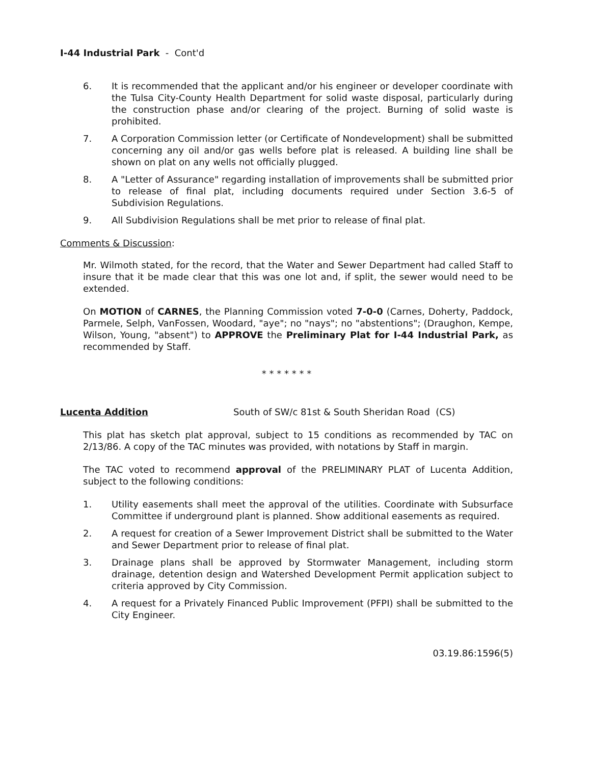I-44 Industrial Park - Cont'd
6. It is recommended that the applicant and/or his engineer or developer coordinate with the Tulsa City-County Health Department for solid waste disposal, particularly during the construction phase and/or clearing of the project. Burning of solid waste is prohibited.
7. A Corporation Commission letter (or Certificate of Nondevelopment) shall be submitted concerning any oil and/or gas wells before plat is released. A building line shall be shown on plat on any wells not officially plugged.
8. A "Letter of Assurance" regarding installation of improvements shall be submitted prior to release of final plat, including documents required under Section 3.6-5 of Subdivision Regulations.
9. All Subdivision Regulations shall be met prior to release of final plat.
Comments & Discussion:
Mr. Wilmoth stated, for the record, that the Water and Sewer Department had called Staff to insure that it be made clear that this was one lot and, if split, the sewer would need to be extended.
On MOTION of CARNES, the Planning Commission voted 7-0-0 (Carnes, Doherty, Paddock, Parmele, Selph, VanFossen, Woodard, "aye"; no "nays"; no "abstentions"; (Draughon, Kempe, Wilson, Young, "absent") to APPROVE the Preliminary Plat for I-44 Industrial Park, as recommended by Staff.
* * * * * * *
Lucenta Addition South of SW/c 81st & South Sheridan Road (CS)
This plat has sketch plat approval, subject to 15 conditions as recommended by TAC on 2/13/86. A copy of the TAC minutes was provided, with notations by Staff in margin.
The TAC voted to recommend approval of the PRELIMINARY PLAT of Lucenta Addition, subject to the following conditions:
1. Utility easements shall meet the approval of the utilities. Coordinate with Subsurface Committee if underground plant is planned. Show additional easements as required.
2. A request for creation of a Sewer Improvement District shall be submitted to the Water and Sewer Department prior to release of final plat.
3. Drainage plans shall be approved by Stormwater Management, including storm drainage, detention design and Watershed Development Permit application subject to criteria approved by City Commission.
4. A request for a Privately Financed Public Improvement (PFPI) shall be submitted to the City Engineer.
03.19.86:1596(5)